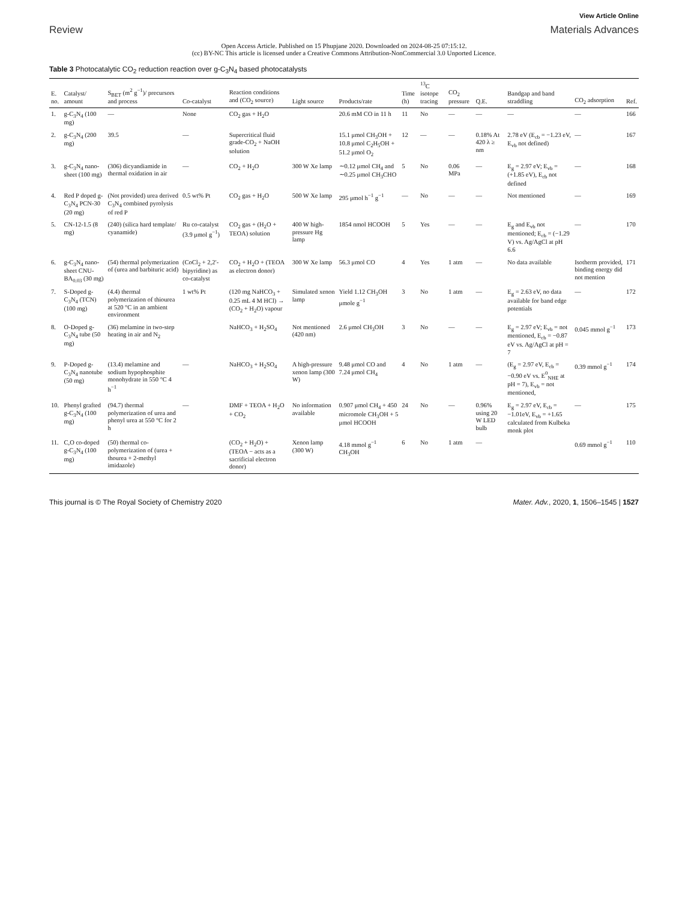View Article Online
Review Materials Advances
Open Access Article. Published on 15 Phupjane 2020. Downloaded on 2024-08-25 07:15:12.
(cc) BY-NC This article is licensed under a Creative Commons Attribution-NonCommercial 3.0 Unported Licence.
Table 3 Photocatalytic CO<sub>2</sub> reduction reaction over g-C<sub>3</sub>N<sub>4</sub> based photocatalysts
| E. no. | Catalyst/ amount | S<sub>BET</sub> (m<sup>2</sup> g<sup>−1</sup>)/ precursors and process | Co-catalyst | Reaction conditions and (CO<sub>2</sub> source) | Light source | Products/rate | Time (h) | <sup>13</sup>C isotope tracing | CO<sub>2</sub> pressure | Q.E. | Bandgap and band straddling | CO<sub>2</sub> adsorption | Ref. |
| --- | --- | --- | --- | --- | --- | --- | --- | --- | --- | --- | --- | --- | --- |
| 1. | g-C<sub>3</sub>N<sub>4</sub> (100 mg) | — | None | CO<sub>2</sub> gas + H<sub>2</sub>O | | 20.6 mM CO in 11 h | 11 | No | — | — | — | — | 166 |
| 2. | g-C<sub>3</sub>N<sub>4</sub> (200 mg) | 39.5 | — | Supercritical fluid grade-CO<sub>2</sub> + NaOH solution | | 15.1 μmol CH<sub>3</sub>OH + 10.8 μmol C<sub>2</sub>H<sub>5</sub>OH + 51.2 μmol O<sub>2</sub> | 12 | — | — | 0.18% At 420 λ ≥ nm | 2.78 eV (E<sub>cb</sub> = −1.23 eV, E<sub>vb</sub> not defined) | — | 167 |
| 3. | g-C<sub>3</sub>N<sub>4</sub> nano-sheet (100 mg) | (306) dicyandiamide in thermal oxidation in air | — | CO<sub>2</sub> + H<sub>2</sub>O | 300 W Xe lamp | ∼0.12 μmol CH<sub>4</sub> and ∼0.25 μmol CH<sub>3</sub>CHO | 5 | No | 0.06 MPa | — | E<sub>g</sub> = 2.97 eV; E<sub>vb</sub> = (+1.85 eV), E<sub>cb</sub> not defined | — | 168 |
| 4. | Red P doped g-C<sub>3</sub>N<sub>4</sub> PCN-30 (20 mg) | (Not provided) urea derived C<sub>3</sub>N<sub>4</sub> combined pyrolysis of red P | 0.5 wt% Pt | CO<sub>2</sub> gas + H<sub>2</sub>O | 500 W Xe lamp | 295 μmol h<sup>−1</sup> g<sup>−1</sup> | — | No | — | — | Not mentioned | — | 169 |
| 5. | CN-12-1.5 (8 mg) | (240) (silica hard template/ cyanamide) | Ru co-catalyst (3.9 μmol g<sup>−1</sup>) | CO<sub>2</sub> gas + (H<sub>2</sub>O + TEOA) solution | 400 W high-pressure Hg lamp | 1854 nmol HCOOH | 5 | Yes | — | — | E<sub>g</sub> and E<sub>vb</sub> not mentioned; E<sub>cb</sub> = (−1.29 V) vs. Ag/AgCl at pH 6.6 | — | 170 |
| 6. | g-C<sub>3</sub>N<sub>4</sub> nano-sheet CNU-BA<sub>0.03</sub> (30 mg) | (54) thermal polymerization of (urea and barbituric acid) | (CoCl<sub>2</sub> + 2,2′-bipyridine) as co-catalyst | CO<sub>2</sub> + H<sub>2</sub>O + (TEOA as electron donor) | 300 W Xe lamp | 56.3 μmol CO | 4 | Yes | 1 atm | — | No data available | Isotherm provided, binding energy did not mention | 171 |
| 7. | S-Doped g-C<sub>3</sub>N<sub>4</sub> (TCN) (100 mg) | (4.4) thermal polymerization of thiourea at 520 °C in an ambient environment | 1 wt% Pt | (120 mg NaHCO<sub>3</sub> + 0.25 mL 4 M HCl) → (CO<sub>2</sub> + H<sub>2</sub>O) vapour | Simulated xenon lamp | Yield 1.12 CH<sub>3</sub>OH μmole g<sup>−1</sup> | 3 | No | 1 atm | — | E<sub>g</sub> = 2.63 eV, no data available for band edge potentials | — | 172 |
| 8. | O-Doped g-C<sub>3</sub>N<sub>4</sub> tube (50 mg) | (36) melamine in two-step heating in air and N<sub>2</sub> | | NaHCO<sub>3</sub> + H<sub>2</sub>SO<sub>4</sub> | Not mentioned (420 nm) | 2.6 μmol CH<sub>3</sub>OH | 3 | No | — | — | E<sub>g</sub> = 2.97 eV; E<sub>vb</sub> = not mentioned, E<sub>cb</sub> = −0.87 eV vs. Ag/AgCl at pH = 7 | 0.045 mmol g<sup>−1</sup> | 173 |
| 9. | P-Doped g-C<sub>3</sub>N<sub>4</sub> nanotube (50 mg) | (13.4) melamine and sodium hypophosphite monohydrate in 550 °C 4 h<sup>−1</sup> | — | NaHCO<sub>3</sub> + H<sub>2</sub>SO<sub>4</sub> | A high-pressure xenon lamp (300 W) | 9.48 μmol CO and 7.24 μmol CH<sub>4</sub> | 4 | No | 1 atm | — | (E<sub>g</sub> = 2.97 eV, E<sub>cb</sub> = −0.90 eV vs. E<sup>0</sup><sub>NHE</sub> at pH = 7), E<sub>vb</sub> = not mentioned, | 0.39 mmol g<sup>−1</sup> | 174 |
| 10. | Phenyl grafted g-C<sub>3</sub>N<sub>4</sub> (100 mg) | (94.7) thermal polymerization of urea and phenyl urea at 550 °C for 2 h | — | DMF + TEOA + H<sub>2</sub>O + CO<sub>2</sub> | No information available | 0.907 μmol CH<sub>4</sub> + 450 micromole CH<sub>3</sub>OH + 5 μmol HCOOH | 24 | No | — | 0.96% using 20 W LED bulb | E<sub>g</sub> = 2.97 eV, E<sub>cb</sub> = −1.01eV, E<sub>vb</sub> = +1.65 calculated from Kulbeka monk plot | — | 175 |
| 11. | C,O co-doped g-C<sub>3</sub>N<sub>4</sub> (100 mg) | (50) thermal co-polymerization of (urea + thourea + 2-methyl imidazole) | | (CO<sub>2</sub> + H<sub>2</sub>O) + (TEOA − acts as a sacrificial electron donor) | Xenon lamp (300 W) | 4.18 mmol g<sup>−1</sup> CH<sub>3</sub>OH | 6 | No | 1 atm | — | | 0.69 mmol g<sup>−1</sup> | 110 |
This journal is © The Royal Society of Chemistry 2020 Mater. Adv., 2020, 1, 1506–1545 | 1527